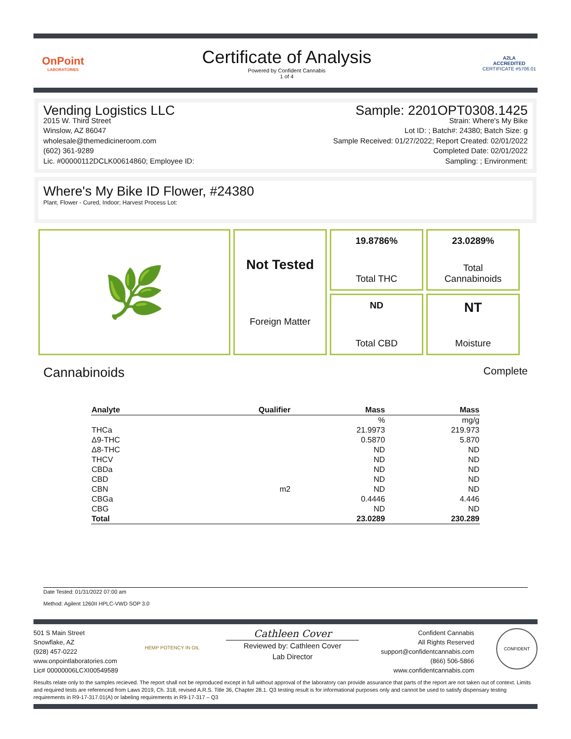OnPoint
LABORATORIES
Certificate of Analysis
Powered by Confident Cannabis
1 of 4
A2LA
ACCREDITED
CERTIFICATE #5706.01
Vending Logistics LLC
2015 W. Third Street
Winslow, AZ 86047
wholesale@themedicineroom.com
(602) 361-9289
Lic. #00000112DCLK00614860; Employee ID:
Sample: 2201OPT0308.1425
Strain: Where's My Bike
Lot ID: ; Batch#: 24380; Batch Size: g
Sample Received: 01/27/2022; Report Created: 02/01/2022
Completed Date: 02/01/2022
Sampling: ; Environment:
Where's My Bike ID Flower, #24380
Plant, Flower - Cured, Indoor; Harvest Process Lot:
🌿
19.8786%
Total THC
23.0289%
Total
Cannabinoids
Not Tested
Foreign Matter
ND
Total CBD
NT
Moisture
Cannabinoids Complete
| Analyte | Qualifier | Mass | Mass |
| --- | --- | --- | --- |
| | | % | mg/g |
| THCa | | 21.9973 | 219.973 |
| Δ9-THC | | 0.5870 | 5.870 |
| Δ8-THC | | ND | ND |
| THCV | | ND | ND |
| CBDa | | ND | ND |
| CBD | | ND | ND |
| CBN | m2 | ND | ND |
| CBGa | | 0.4446 | 4.446 |
| CBG | | ND | ND |
| Total | | 23.0289 | 230.289 |
Date Tested: 01/31/2022 07:00 am
Method: Agilent 1260II HPLC-VWD SOP 3.0
501 S Main Street
Snowflake, AZ
(928) 457-0222
www.onpointlaboratories.com
Lic# 00000006LCXI00549589
HEMP POTENCY IN OIL
Cathleen Cover
Reviewed by: Cathleen Cover
Lab Director
Confident Cannabis
All Rights Reserved
support@confidentcannabis.com
(866) 506-5866
www.confidentcannabis.com
CONFIDENT
Results relate only to the samples recieved. The report shall not be reproduced except in full without approval of the laboratory can provide assurance that parts of the report are not taken out of context. Limits and required tests are referenced from Laws 2019, Ch. 318, revised A.R.S. Title 36, Chapter 28.1. Q3 testing result is for informational purposes only and cannot be used to satisfy dispensary testing requirements in R9-17-317.01(A) or labeling requirements in R9-17-317 – Q3